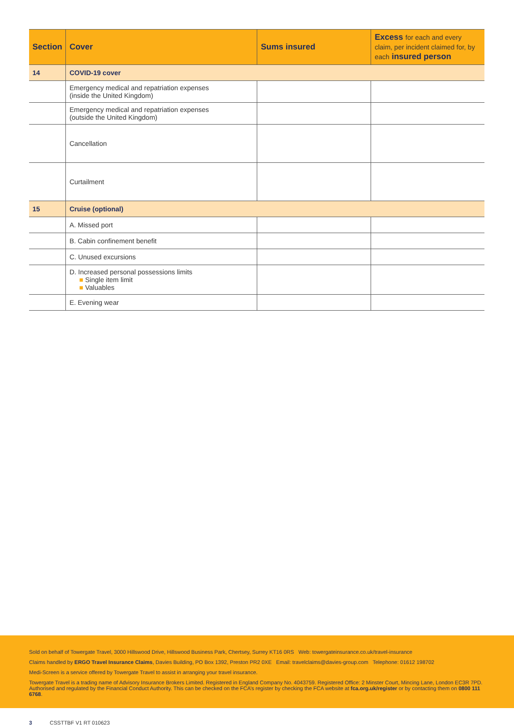| Section | Cover | Sums insured | Excess for each and every claim, per incident claimed for, by each insured person |
| --- | --- | --- | --- |
| 14 | COVID-19 cover | | |
| | Emergency medical and repatriation expenses (inside the United Kingdom) | | |
| | Emergency medical and repatriation expenses (outside the United Kingdom) | | |
| | Cancellation | | |
| | Curtailment | | |
| 15 | Cruise (optional) | | |
| | A. Missed port | | |
| | B. Cabin confinement benefit | | |
| | C. Unused excursions | | |
| | D. Increased personal possessions limits ■ Single item limit ■ Valuables | | |
| | E. Evening wear | | |
Sold on behalf of Towergate Travel, 3000 Hillswood Drive, Hillswood Business Park, Chertsey, Surrey KT16 0RS Web: towergateinsurance.co.uk/travel-insurance
Claims handled by ERGO Travel Insurance Claims, Davies Building, PO Box 1392, Preston PR2 0XE Email: travelclaims@davies-group.com Telephone: 01612 198702
Medi-Screen is a service offered by Towergate Travel to assist in arranging your travel insurance.
Towergate Travel is a trading name of Advisory Insurance Brokers Limited. Registered in England Company No. 4043759. Registered Office: 2 Minster Court, Mincing Lane, London EC3R 7PD. Authorised and regulated by the Financial Conduct Authority. This can be checked on the FCA’s register by checking the FCA website at fca.org.uk/register or by contacting them on 0800 111 6768.
3 CSSTTBF V1 RT 010623